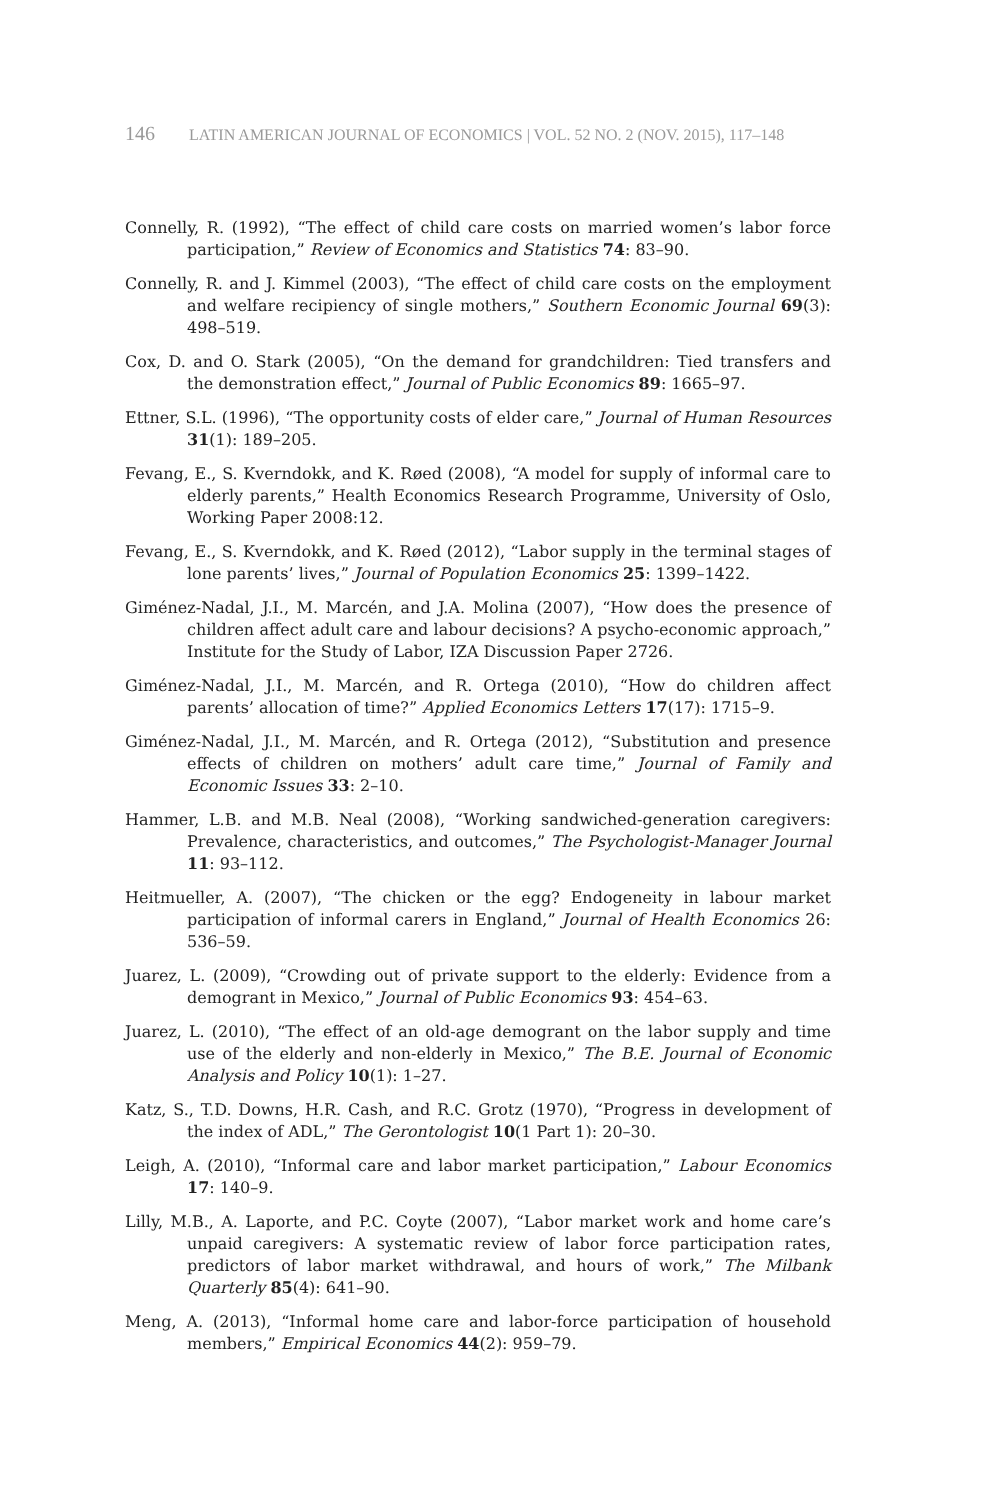146 LATIN AMERICAN JOURNAL OF ECONOMICS | VOL. 52 NO. 2 (NOV. 2015), 117–148
Connelly, R. (1992), “The effect of child care costs on married women’s labor force participation,” Review of Economics and Statistics 74: 83–90.
Connelly, R. and J. Kimmel (2003), “The effect of child care costs on the employment and welfare recipiency of single mothers,” Southern Economic Journal 69(3): 498–519.
Cox, D. and O. Stark (2005), “On the demand for grandchildren: Tied transfers and the demonstration effect,” Journal of Public Economics 89: 1665–97.
Ettner, S.L. (1996), “The opportunity costs of elder care,” Journal of Human Resources 31(1): 189–205.
Fevang, E., S. Kverndokk, and K. Røed (2008), “A model for supply of informal care to elderly parents,” Health Economics Research Programme, University of Oslo, Working Paper 2008:12.
Fevang, E., S. Kverndokk, and K. Røed (2012), “Labor supply in the terminal stages of lone parents’ lives,” Journal of Population Economics 25: 1399–1422.
Giménez-Nadal, J.I., M. Marcén, and J.A. Molina (2007), “How does the presence of children affect adult care and labour decisions? A psycho-economic approach,” Institute for the Study of Labor, IZA Discussion Paper 2726.
Giménez-Nadal, J.I., M. Marcén, and R. Ortega (2010), “How do children affect parents’ allocation of time?” Applied Economics Letters 17(17): 1715–9.
Giménez-Nadal, J.I., M. Marcén, and R. Ortega (2012), “Substitution and presence effects of children on mothers’ adult care time,” Journal of Family and Economic Issues 33: 2–10.
Hammer, L.B. and M.B. Neal (2008), “Working sandwiched-generation caregivers: Prevalence, characteristics, and outcomes,” The Psychologist-Manager Journal 11: 93–112.
Heitmueller, A. (2007), “The chicken or the egg? Endogeneity in labour market participation of informal carers in England,” Journal of Health Economics 26: 536–59.
Juarez, L. (2009), “Crowding out of private support to the elderly: Evidence from a demogrant in Mexico,” Journal of Public Economics 93: 454–63.
Juarez, L. (2010), “The effect of an old-age demogrant on the labor supply and time use of the elderly and non-elderly in Mexico,” The B.E. Journal of Economic Analysis and Policy 10(1): 1–27.
Katz, S., T.D. Downs, H.R. Cash, and R.C. Grotz (1970), “Progress in development of the index of ADL,” The Gerontologist 10(1 Part 1): 20–30.
Leigh, A. (2010), “Informal care and labor market participation,” Labour Economics 17: 140–9.
Lilly, M.B., A. Laporte, and P.C. Coyte (2007), “Labor market work and home care’s unpaid caregivers: A systematic review of labor force participation rates, predictors of labor market withdrawal, and hours of work,” The Milbank Quarterly 85(4): 641–90.
Meng, A. (2013), “Informal home care and labor-force participation of household members,” Empirical Economics 44(2): 959–79.